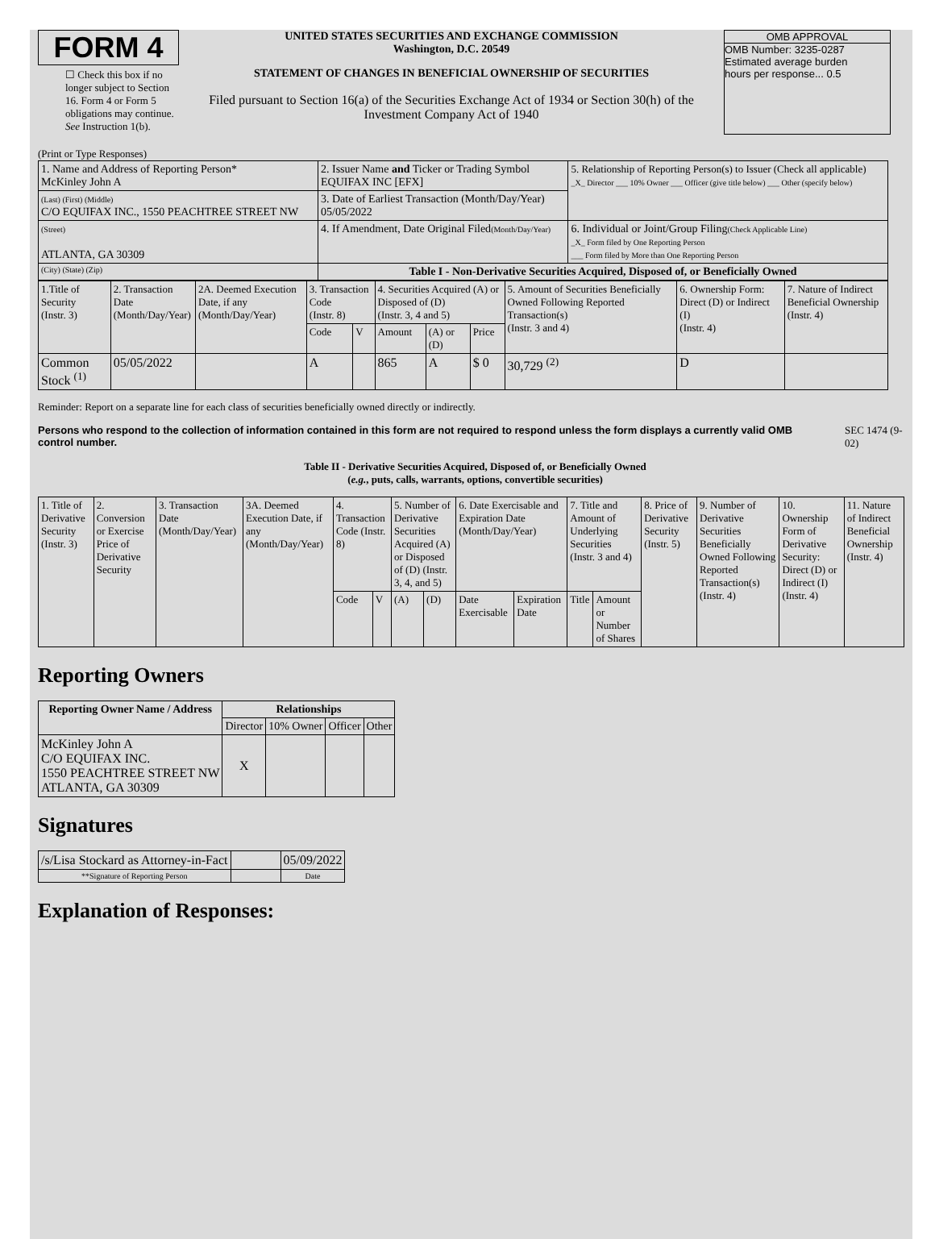FORM 4
☐ Check this box if no longer subject to Section 16. Form 4 or Form 5 obligations may continue. See Instruction 1(b).
UNITED STATES SECURITIES AND EXCHANGE COMMISSION
Washington, D.C. 20549
STATEMENT OF CHANGES IN BENEFICIAL OWNERSHIP OF SECURITIES
Filed pursuant to Section 16(a) of the Securities Exchange Act of 1934 or Section 30(h) of the Investment Company Act of 1940
OMB APPROVAL
OMB Number: 3235-0287
Estimated average burden
hours per response... 0.5
(Print or Type Responses)
| 1. Name and Address of Reporting Person* McKinley John A | 2. Issuer Name and Ticker or Trading Symbol EQUIFAX INC [EFX] | 5. Relationship of Reporting Person(s) to Issuer (Check all applicable) _X_ Director ___ 10% Owner ___ Officer (give title below) ___ Other (specify below) |
| (Last) (First) (Middle) C/O EQUIFAX INC., 1550 PEACHTREE STREET NW | 3. Date of Earliest Transaction (Month/Day/Year) 05/05/2022 | |
| (Street) ATLANTA, GA 30309 | 4. If Amendment, Date Original Filed (Month/Day/Year) | 6. Individual or Joint/Group Filing (Check Applicable Line) _X_ Form filed by One Reporting Person ___ Form filed by More than One Reporting Person |
| (City) (State) (Zip) | Table I - Non-Derivative Securities Acquired, Disposed of, or Beneficially Owned | |
| 1.Title of Security (Instr. 3) | 2. Transaction Date (Month/Day/Year) | 2A. Deemed Execution Date, if any (Month/Day/Year) | 3. Transaction Code (Instr. 8) | | 4. Securities Acquired (A) or Disposed of (D) (Instr. 3, 4 and 5) | | | 5. Amount of Securities Beneficially Owned Following Reported Transaction(s) (Instr. 3 and 4) | 6. Ownership Form: Direct (D) or Indirect (I) (Instr. 4) | 7. Nature of Indirect Beneficial Ownership (Instr. 4) |
| | | | Code | V | Amount | (A) or (D) | Price | | | |
| Common Stock <sup>(1)</sup> | 05/05/2022 | | A | | 865 | A | $ 0 | 30,729 <sup>(2)</sup> | D | |
Reminder: Report on a separate line for each class of securities beneficially owned directly or indirectly.
Persons who respond to the collection of information contained in this form are not required to respond unless the form displays a currently valid OMB control number. SEC 1474 (9-02)
Table II - Derivative Securities Acquired, Disposed of, or Beneficially Owned
(e.g., puts, calls, warrants, options, convertible securities)
| 1. Title of Derivative Security (Instr. 3) | 2. Conversion or Exercise Price of Derivative Security | 3. Transaction Date (Month/Day/Year) | 3A. Deemed Execution Date, if any (Month/Day/Year) | 4. Transaction Code (Instr. 8) | | 5. Number of Derivative Securities Acquired (A) or Disposed of (D) (Instr. 3, 4, and 5) | | 6. Date Exercisable and Expiration Date (Month/Day/Year) | | 7. Title and Amount of Underlying Securities (Instr. 3 and 4) | | 8. Price of Derivative Security (Instr. 5) | 9. Number of Derivative Securities Beneficially Owned Following Reported Transaction(s) (Instr. 4) | 10. Ownership Form of Derivative Security: Direct (D) or Indirect (I) (Instr. 4) | 11. Nature of Indirect Beneficial Ownership (Instr. 4) |
| | | | | Code | V | (A) | (D) | Date Exercisable | Expiration Date | Title | Amount or Number of Shares | | | | |
Reporting Owners
| Reporting Owner Name / Address | Relationships | | | |
| --- | --- | --- | --- | --- |
| | Director | 10% Owner | Officer | Other |
| McKinley John A C/O EQUIFAX INC. 1550 PEACHTREE STREET NW ATLANTA, GA 30309 | X | | | |
Signatures
| /s/Lisa Stockard as Attorney-in-Fact | | 05/09/2022 |
| **Signature of Reporting Person | | Date |
Explanation of Responses: